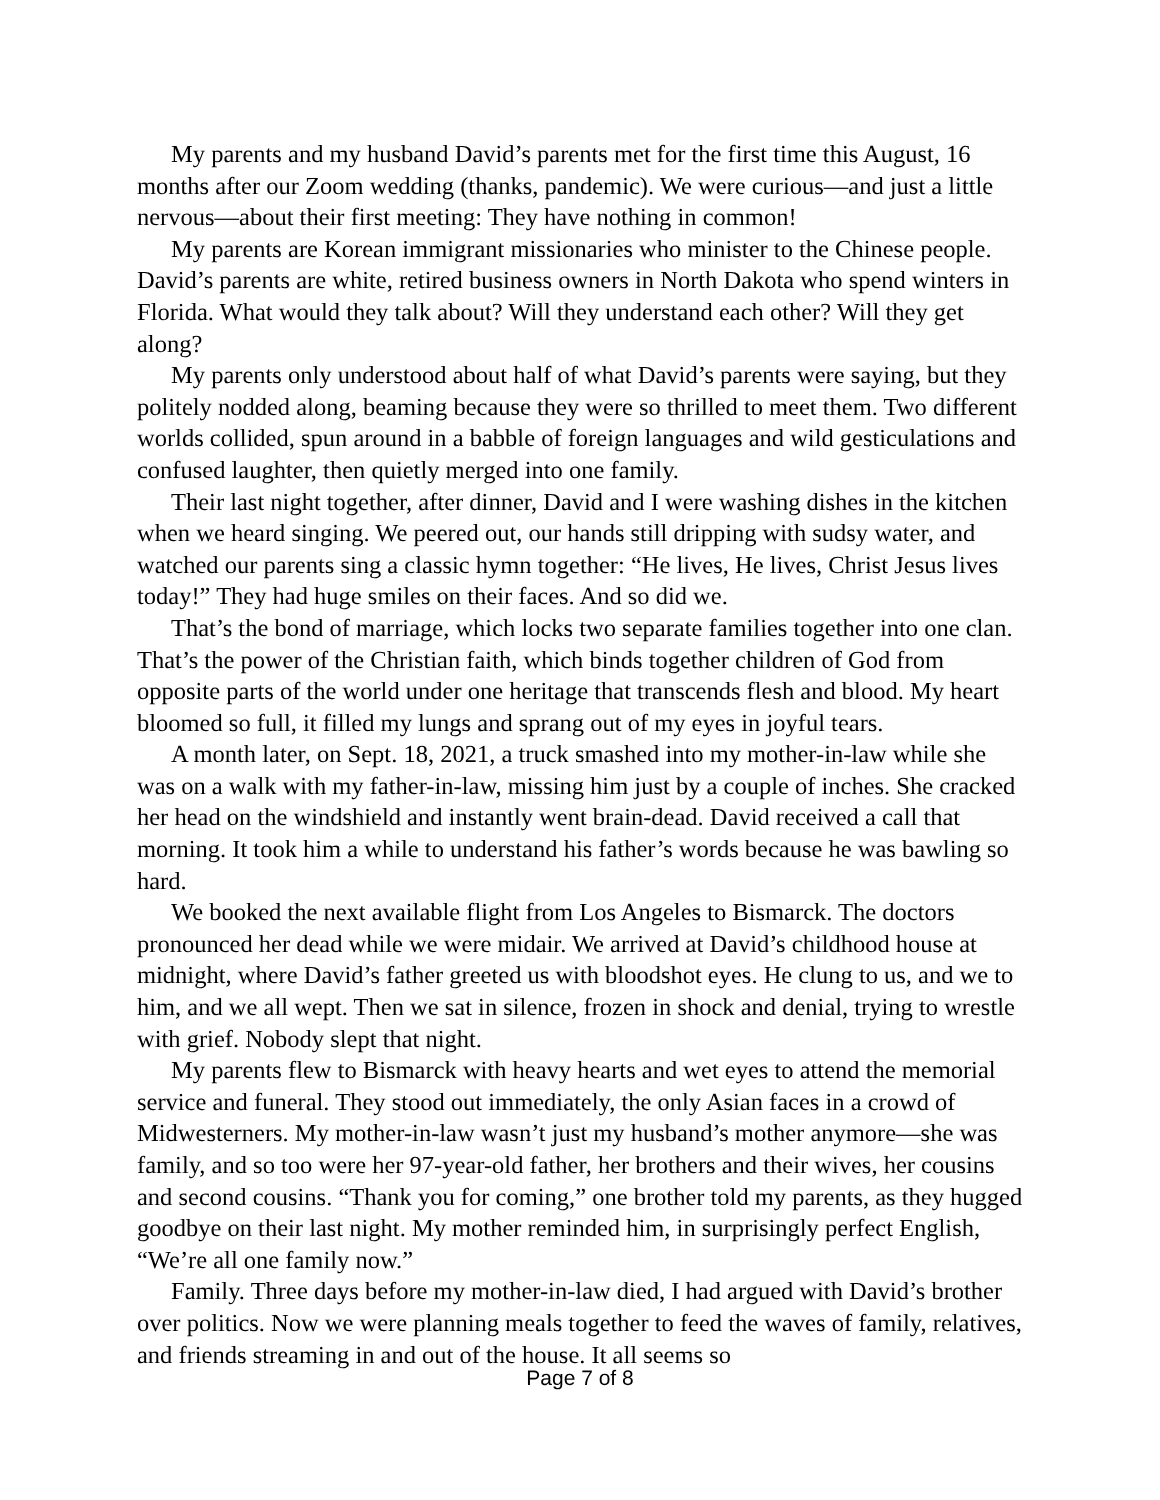My parents and my husband David’s parents met for the first time this August, 16 months after our Zoom wedding (thanks, pandemic). We were curious—and just a little nervous—about their first meeting: They have nothing in common!
My parents are Korean immigrant missionaries who minister to the Chinese people. David’s parents are white, retired business owners in North Dakota who spend winters in Florida. What would they talk about? Will they understand each other? Will they get along?
My parents only understood about half of what David’s parents were saying, but they politely nodded along, beaming because they were so thrilled to meet them. Two different worlds collided, spun around in a babble of foreign languages and wild gesticulations and confused laughter, then quietly merged into one family.
Their last night together, after dinner, David and I were washing dishes in the kitchen when we heard singing. We peered out, our hands still dripping with sudsy water, and watched our parents sing a classic hymn together: “He lives, He lives, Christ Jesus lives today!” They had huge smiles on their faces. And so did we.
That’s the bond of marriage, which locks two separate families together into one clan. That’s the power of the Christian faith, which binds together children of God from opposite parts of the world under one heritage that transcends flesh and blood. My heart bloomed so full, it filled my lungs and sprang out of my eyes in joyful tears.
A month later, on Sept. 18, 2021, a truck smashed into my mother-in-law while she was on a walk with my father-in-law, missing him just by a couple of inches. She cracked her head on the windshield and instantly went brain-dead. David received a call that morning. It took him a while to understand his father’s words because he was bawling so hard.
We booked the next available flight from Los Angeles to Bismarck. The doctors pronounced her dead while we were midair. We arrived at David’s childhood house at midnight, where David’s father greeted us with bloodshot eyes. He clung to us, and we to him, and we all wept. Then we sat in silence, frozen in shock and denial, trying to wrestle with grief. Nobody slept that night.
My parents flew to Bismarck with heavy hearts and wet eyes to attend the memorial service and funeral. They stood out immediately, the only Asian faces in a crowd of Midwesterners. My mother-in-law wasn’t just my husband’s mother anymore—she was family, and so too were her 97-year-old father, her brothers and their wives, her cousins and second cousins. “Thank you for coming,” one brother told my parents, as they hugged goodbye on their last night. My mother reminded him, in surprisingly perfect English, “We’re all one family now.”
Family. Three days before my mother-in-law died, I had argued with David’s brother over politics. Now we were planning meals together to feed the waves of family, relatives, and friends streaming in and out of the house. It all seems so
Page 7 of 8